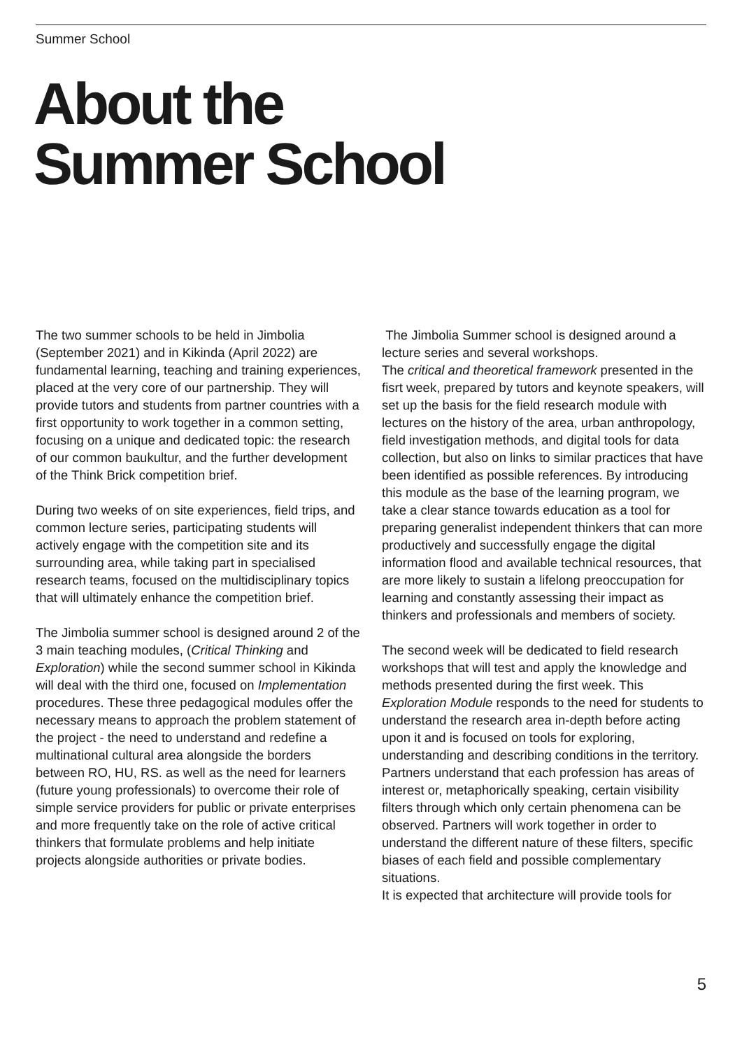Summer School
About the
Summer School
The two summer schools to be held in Jimbolia (September 2021) and in Kikinda (April 2022) are fundamental learning, teaching and training experiences, placed at the very core of our partnership. They will provide tutors and students from partner countries with a first opportunity to work together in a common setting, focusing on a unique and dedicated topic: the research of our common baukultur, and the further development of the Think Brick competition brief.
During two weeks of on site experiences, field trips, and common lecture series, participating students will actively engage with the competition site and its surrounding area, while taking part in specialised research teams, focused on the multidisciplinary topics that will ultimately enhance the competition brief.
The Jimbolia summer school is designed around 2 of the 3 main teaching modules, (Critical Thinking and Exploration) while the second summer school in Kikinda will deal with the third one, focused on Implementation procedures. These three pedagogical modules offer the necessary means to approach the problem statement of the project - the need to understand and redefine a multinational cultural area alongside the borders between RO, HU, RS. as well as the need for learners (future young professionals) to overcome their role of simple service providers for public or private enterprises and more frequently take on the role of active critical thinkers that formulate problems and help initiate projects alongside authorities or private bodies.
The Jimbolia Summer school is designed around a lecture series and several workshops.
The critical and theoretical framework presented in the fisrt week, prepared by tutors and keynote speakers, will set up the basis for the field research module with lectures on the history of the area, urban anthropology, field investigation methods, and digital tools for data collection, but also on links to similar practices that have been identified as possible references. By introducing this module as the base of the learning program, we take a clear stance towards education as a tool for preparing generalist independent thinkers that can more productively and successfully engage the digital information flood and available technical resources, that are more likely to sustain a lifelong preoccupation for learning and constantly assessing their impact as thinkers and professionals and members of society.
The second week will be dedicated to field research workshops that will test and apply the knowledge and methods presented during the first week. This Exploration Module responds to the need for students to understand the research area in-depth before acting upon it and is focused on tools for exploring, understanding and describing conditions in the territory. Partners understand that each profession has areas of interest or, metaphorically speaking, certain visibility filters through which only certain phenomena can be observed. Partners will work together in order to understand the different nature of these filters, specific biases of each field and possible complementary situations.
It is expected that architecture will provide tools for
5